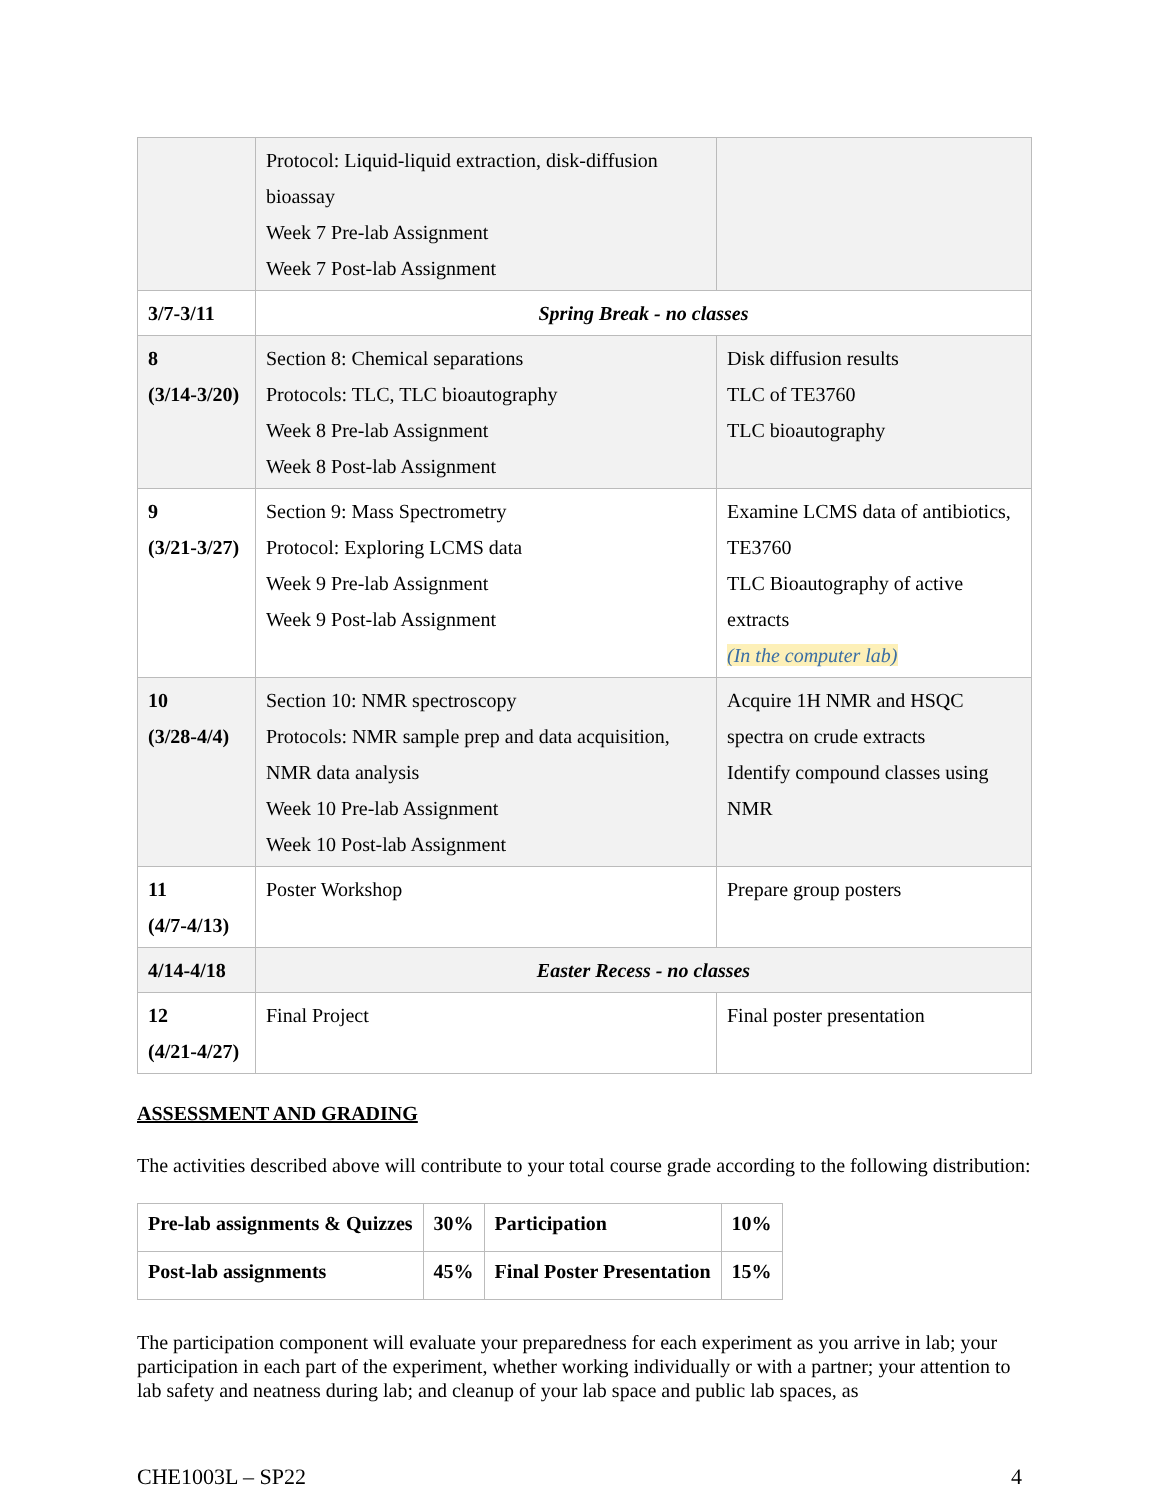| | Protocol: Liquid-liquid extraction, disk-diffusion bioassay Week 7 Pre-lab Assignment Week 7 Post-lab Assignment | |
| 3/7-3/11 | Spring Break - no classes | |
| 8 (3/14-3/20) | Section 8: Chemical separations Protocols: TLC, TLC bioautography Week 8 Pre-lab Assignment Week 8 Post-lab Assignment | Disk diffusion results TLC of TE3760 TLC bioautography |
| 9 (3/21-3/27) | Section 9: Mass Spectrometry Protocol: Exploring LCMS data Week 9 Pre-lab Assignment Week 9 Post-lab Assignment | Examine LCMS data of antibiotics, TE3760 TLC Bioautography of active extracts (In the computer lab) |
| 10 (3/28-4/4) | Section 10: NMR spectroscopy Protocols: NMR sample prep and data acquisition, NMR data analysis Week 10 Pre-lab Assignment Week 10 Post-lab Assignment | Acquire 1H NMR and HSQC spectra on crude extracts Identify compound classes using NMR |
| 11 (4/7-4/13) | Poster Workshop | Prepare group posters |
| 4/14-4/18 | Easter Recess - no classes | |
| 12 (4/21-4/27) | Final Project | Final poster presentation |
ASSESSMENT AND GRADING
The activities described above will contribute to your total course grade according to the following distribution:
| Pre-lab assignments & Quizzes | 30% | Participation | 10% |
| Post-lab assignments | 45% | Final Poster Presentation | 15% |
The participation component will evaluate your preparedness for each experiment as you arrive in lab; your participation in each part of the experiment, whether working individually or with a partner; your attention to lab safety and neatness during lab; and cleanup of your lab space and public lab spaces, as
CHE1003L – SP22 4